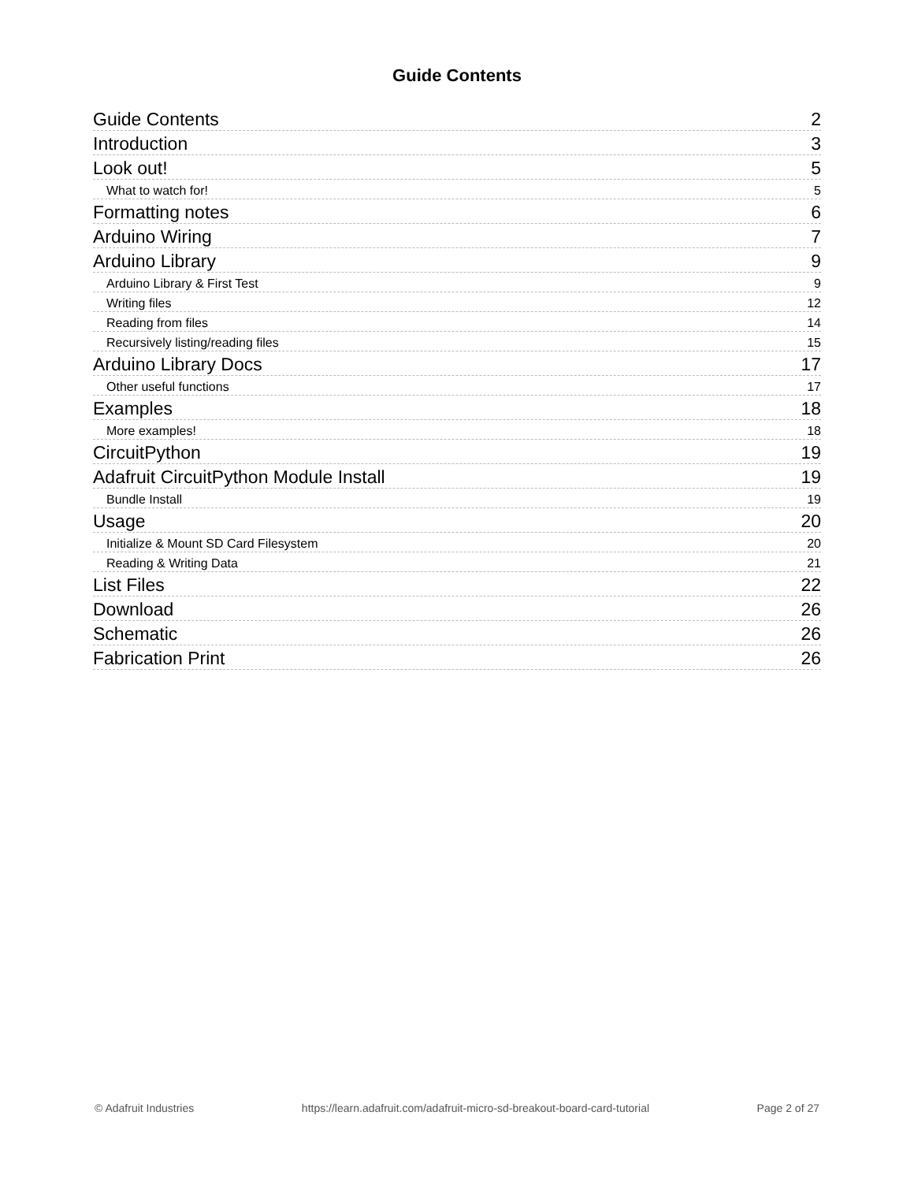Guide Contents
Guide Contents 2
Introduction 3
Look out! 5
What to watch for! 5
Formatting notes 6
Arduino Wiring 7
Arduino Library 9
Arduino Library & First Test 9
Writing files 12
Reading from files 14
Recursively listing/reading files 15
Arduino Library Docs 17
Other useful functions 17
Examples 18
More examples! 18
CircuitPython 19
Adafruit CircuitPython Module Install 19
Bundle Install 19
Usage 20
Initialize & Mount SD Card Filesystem 20
Reading & Writing Data 21
List Files 22
Download 26
Schematic 26
Fabrication Print 26
© Adafruit Industries https://learn.adafruit.com/adafruit-micro-sd-breakout-board-card-tutorial Page 2 of 27